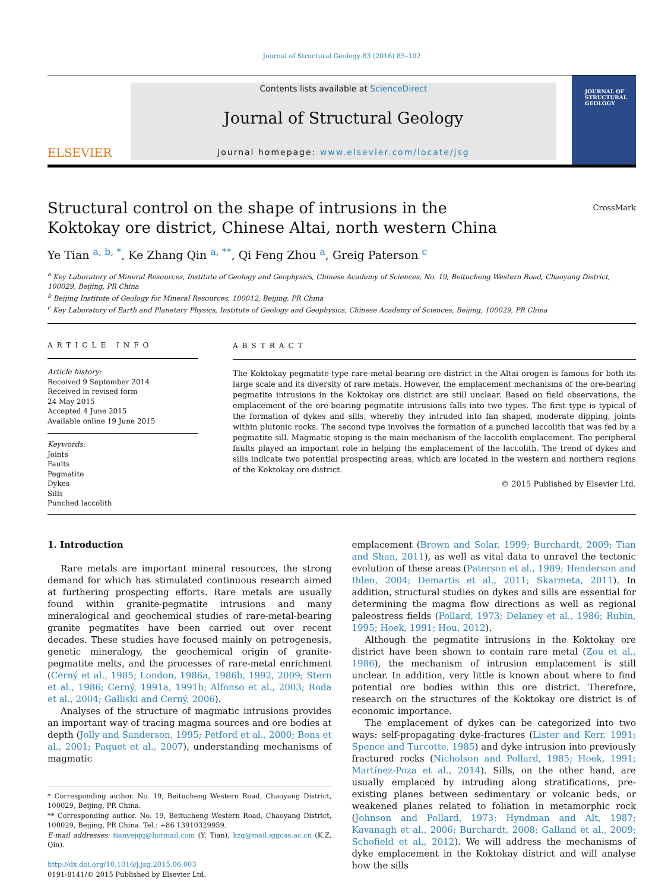Journal of Structural Geology 83 (2016) 85–102
ELSEVIER
Contents lists available at ScienceDirect
Journal of Structural Geology
journal homepage: www.elsevier.com/locate/jsg
JOURNAL OF
STRUCTURAL
GEOLOGY
Structural control on the shape of intrusions in the Koktokay ore district, Chinese Altai, north western China
CrossMark
Ye Tian <sup>a, b, *</sup>, Ke Zhang Qin <sup>a, **</sup>, Qi Feng Zhou <sup>a</sup>, Greig Paterson <sup>c</sup>
<sup>a</sup> Key Laboratory of Mineral Resources, Institute of Geology and Geophysics, Chinese Academy of Sciences, No. 19, Beitucheng Western Road, Chaoyang District, 100029, Beijing, PR China
<sup>b</sup> Beijing Institute of Geology for Mineral Resources, 100012, Beijing, PR China
<sup>c</sup> Key Laboratory of Earth and Planetary Physics, Institute of Geology and Geophysics, Chinese Academy of Sciences, Beijing, 100029, PR China
ARTICLE INFO
Article history:
Received 9 September 2014
Received in revised form
24 May 2015
Accepted 4 June 2015
Available online 19 June 2015
Keywords:
Joints
Faults
Pegmatite
Dykes
Sills
Punched laccolith
ABSTRACT
The Koktokay pegmatite-type rare-metal-bearing ore district in the Altai orogen is famous for both its large scale and its diversity of rare metals. However, the emplacement mechanisms of the ore-bearing pegmatite intrusions in the Koktokay ore district are still unclear. Based on field observations, the emplacement of the ore-bearing pegmatite intrusions falls into two types. The first type is typical of the formation of dykes and sills, whereby they intruded into fan shaped, moderate dipping, joints within plutonic rocks. The second type involves the formation of a punched laccolith that was fed by a pegmatite sill. Magmatic stoping is the main mechanism of the laccolith emplacement. The peripheral faults played an important role in helping the emplacement of the laccolith. The trend of dykes and sills indicate two potential prospecting areas, which are located in the western and northern regions of the Koktokay ore district.
© 2015 Published by Elsevier Ltd.
1. Introduction
Rare metals are important mineral resources, the strong demand for which has stimulated continuous research aimed at furthering prospecting efforts. Rare metals are usually found within granite-pegmatite intrusions and many mineralogical and geochemical studies of rare-metal-bearing granite pegmatites have been carried out over recent decades. These studies have focused mainly on petrogenesis, genetic mineralogy, the geochemical origin of granite-pegmatite melts, and the processes of rare-metal enrichment (Cerný et al., 1985; London, 1986a, 1986b, 1992, 2009; Stern et al., 1986; Cerný, 1991a, 1991b; Alfonso et al., 2003; Roda et al., 2004; Galliski and Cerný, 2006).
Analyses of the structure of magmatic intrusions provides an important way of tracing magma sources and ore bodies at depth (Jolly and Sanderson, 1995; Petford et al., 2000; Bons et al., 2001; Paquet et al., 2007), understanding mechanisms of magmatic
* Corresponding author. No. 19, Beitucheng Western Road, Chaoyang District, 100029, Beijing, PR China.
** Corresponding author. No. 19, Beitucheng Western Road, Chaoyang District, 100029, Beijing, PR China. Tel.: +86 13910329959.
E-mail addresses: tianyejqq@hotmail.com (Y. Tian), kzq@mail.iggcas.ac.cn (K.Z. Qin).
http://dx.doi.org/10.1016/j.jsg.2015.06.003
0191-8141/© 2015 Published by Elsevier Ltd.
emplacement (Brown and Solar, 1999; Burchardt, 2009; Tian and Shan, 2011), as well as vital data to unravel the tectonic evolution of these areas (Paterson et al., 1989; Henderson and Ihlen, 2004; Demartis et al., 2011; Skarmeta, 2011). In addition, structural studies on dykes and sills are essential for determining the magma flow directions as well as regional paleostress fields (Pollard, 1973; Delaney et al., 1986; Rubin, 1995; Hoek, 1991; Hou, 2012).
Although the pegmatite intrusions in the Koktokay ore district have been shown to contain rare metal (Zou et al., 1986), the mechanism of intrusion emplacement is still unclear. In addition, very little is known about where to find potential ore bodies within this ore district. Therefore, research on the structures of the Koktokay ore district is of economic importance.
The emplacement of dykes can be categorized into two ways: self-propagating dyke-fractures (Lister and Kerr, 1991; Spence and Turcotte, 1985) and dyke intrusion into previously fractured rocks (Nicholson and Pollard, 1985; Hoek, 1991; Martínez-Poza et al., 2014). Sills, on the other hand, are usually emplaced by intruding along stratifications, pre-existing planes between sedimentary or volcanic beds, or weakened planes related to foliation in metamorphic rock (Johnson and Pollard, 1973; Hyndman and Alt, 1987; Kavanagh et al., 2006; Burchardt, 2008; Galland et al., 2009; Schofield et al., 2012). We will address the mechanisms of dyke emplacement in the Koktokay district and will analyse how the sills